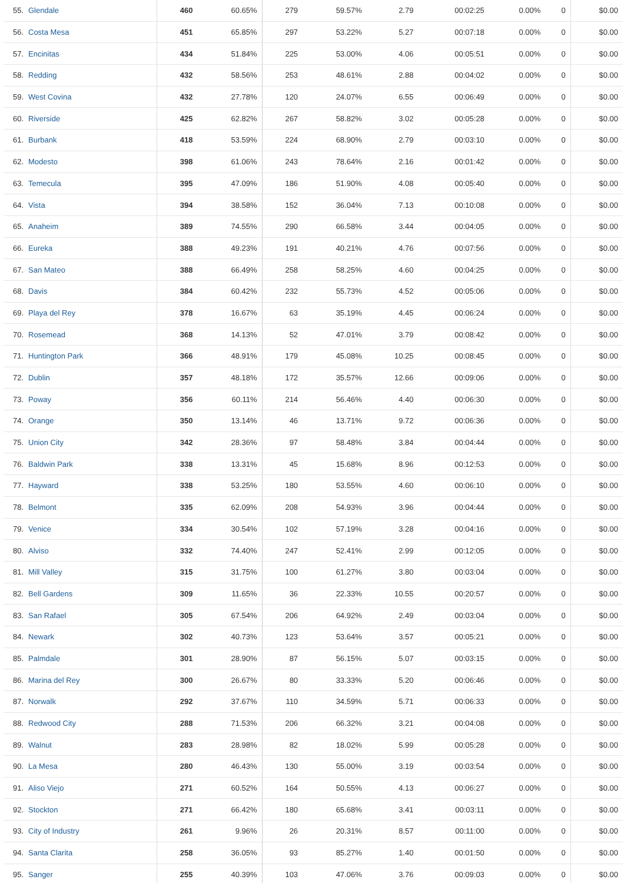| 55. | Glendale | 460 | 60.65% | 279 | 59.57% | 2.79 | 00:02:25 | 0.00% | 0 | $0.00 |
| 56. | Costa Mesa | 451 | 65.85% | 297 | 53.22% | 5.27 | 00:07:18 | 0.00% | 0 | $0.00 |
| 57. | Encinitas | 434 | 51.84% | 225 | 53.00% | 4.06 | 00:05:51 | 0.00% | 0 | $0.00 |
| 58. | Redding | 432 | 58.56% | 253 | 48.61% | 2.88 | 00:04:02 | 0.00% | 0 | $0.00 |
| 59. | West Covina | 432 | 27.78% | 120 | 24.07% | 6.55 | 00:06:49 | 0.00% | 0 | $0.00 |
| 60. | Riverside | 425 | 62.82% | 267 | 58.82% | 3.02 | 00:05:28 | 0.00% | 0 | $0.00 |
| 61. | Burbank | 418 | 53.59% | 224 | 68.90% | 2.79 | 00:03:10 | 0.00% | 0 | $0.00 |
| 62. | Modesto | 398 | 61.06% | 243 | 78.64% | 2.16 | 00:01:42 | 0.00% | 0 | $0.00 |
| 63. | Temecula | 395 | 47.09% | 186 | 51.90% | 4.08 | 00:05:40 | 0.00% | 0 | $0.00 |
| 64. | Vista | 394 | 38.58% | 152 | 36.04% | 7.13 | 00:10:08 | 0.00% | 0 | $0.00 |
| 65. | Anaheim | 389 | 74.55% | 290 | 66.58% | 3.44 | 00:04:05 | 0.00% | 0 | $0.00 |
| 66. | Eureka | 388 | 49.23% | 191 | 40.21% | 4.76 | 00:07:56 | 0.00% | 0 | $0.00 |
| 67. | San Mateo | 388 | 66.49% | 258 | 58.25% | 4.60 | 00:04:25 | 0.00% | 0 | $0.00 |
| 68. | Davis | 384 | 60.42% | 232 | 55.73% | 4.52 | 00:05:06 | 0.00% | 0 | $0.00 |
| 69. | Playa del Rey | 378 | 16.67% | 63 | 35.19% | 4.45 | 00:06:24 | 0.00% | 0 | $0.00 |
| 70. | Rosemead | 368 | 14.13% | 52 | 47.01% | 3.79 | 00:08:42 | 0.00% | 0 | $0.00 |
| 71. | Huntington Park | 366 | 48.91% | 179 | 45.08% | 10.25 | 00:08:45 | 0.00% | 0 | $0.00 |
| 72. | Dublin | 357 | 48.18% | 172 | 35.57% | 12.66 | 00:09:06 | 0.00% | 0 | $0.00 |
| 73. | Poway | 356 | 60.11% | 214 | 56.46% | 4.40 | 00:06:30 | 0.00% | 0 | $0.00 |
| 74. | Orange | 350 | 13.14% | 46 | 13.71% | 9.72 | 00:06:36 | 0.00% | 0 | $0.00 |
| 75. | Union City | 342 | 28.36% | 97 | 58.48% | 3.84 | 00:04:44 | 0.00% | 0 | $0.00 |
| 76. | Baldwin Park | 338 | 13.31% | 45 | 15.68% | 8.96 | 00:12:53 | 0.00% | 0 | $0.00 |
| 77. | Hayward | 338 | 53.25% | 180 | 53.55% | 4.60 | 00:06:10 | 0.00% | 0 | $0.00 |
| 78. | Belmont | 335 | 62.09% | 208 | 54.93% | 3.96 | 00:04:44 | 0.00% | 0 | $0.00 |
| 79. | Venice | 334 | 30.54% | 102 | 57.19% | 3.28 | 00:04:16 | 0.00% | 0 | $0.00 |
| 80. | Alviso | 332 | 74.40% | 247 | 52.41% | 2.99 | 00:12:05 | 0.00% | 0 | $0.00 |
| 81. | Mill Valley | 315 | 31.75% | 100 | 61.27% | 3.80 | 00:03:04 | 0.00% | 0 | $0.00 |
| 82. | Bell Gardens | 309 | 11.65% | 36 | 22.33% | 10.55 | 00:20:57 | 0.00% | 0 | $0.00 |
| 83. | San Rafael | 305 | 67.54% | 206 | 64.92% | 2.49 | 00:03:04 | 0.00% | 0 | $0.00 |
| 84. | Newark | 302 | 40.73% | 123 | 53.64% | 3.57 | 00:05:21 | 0.00% | 0 | $0.00 |
| 85. | Palmdale | 301 | 28.90% | 87 | 56.15% | 5.07 | 00:03:15 | 0.00% | 0 | $0.00 |
| 86. | Marina del Rey | 300 | 26.67% | 80 | 33.33% | 5.20 | 00:06:46 | 0.00% | 0 | $0.00 |
| 87. | Norwalk | 292 | 37.67% | 110 | 34.59% | 5.71 | 00:06:33 | 0.00% | 0 | $0.00 |
| 88. | Redwood City | 288 | 71.53% | 206 | 66.32% | 3.21 | 00:04:08 | 0.00% | 0 | $0.00 |
| 89. | Walnut | 283 | 28.98% | 82 | 18.02% | 5.99 | 00:05:28 | 0.00% | 0 | $0.00 |
| 90. | La Mesa | 280 | 46.43% | 130 | 55.00% | 3.19 | 00:03:54 | 0.00% | 0 | $0.00 |
| 91. | Aliso Viejo | 271 | 60.52% | 164 | 50.55% | 4.13 | 00:06:27 | 0.00% | 0 | $0.00 |
| 92. | Stockton | 271 | 66.42% | 180 | 65.68% | 3.41 | 00:03:11 | 0.00% | 0 | $0.00 |
| 93. | City of Industry | 261 | 9.96% | 26 | 20.31% | 8.57 | 00:11:00 | 0.00% | 0 | $0.00 |
| 94. | Santa Clarita | 258 | 36.05% | 93 | 85.27% | 1.40 | 00:01:50 | 0.00% | 0 | $0.00 |
| 95. | Sanger | 255 | 40.39% | 103 | 47.06% | 3.76 | 00:09:03 | 0.00% | 0 | $0.00 |